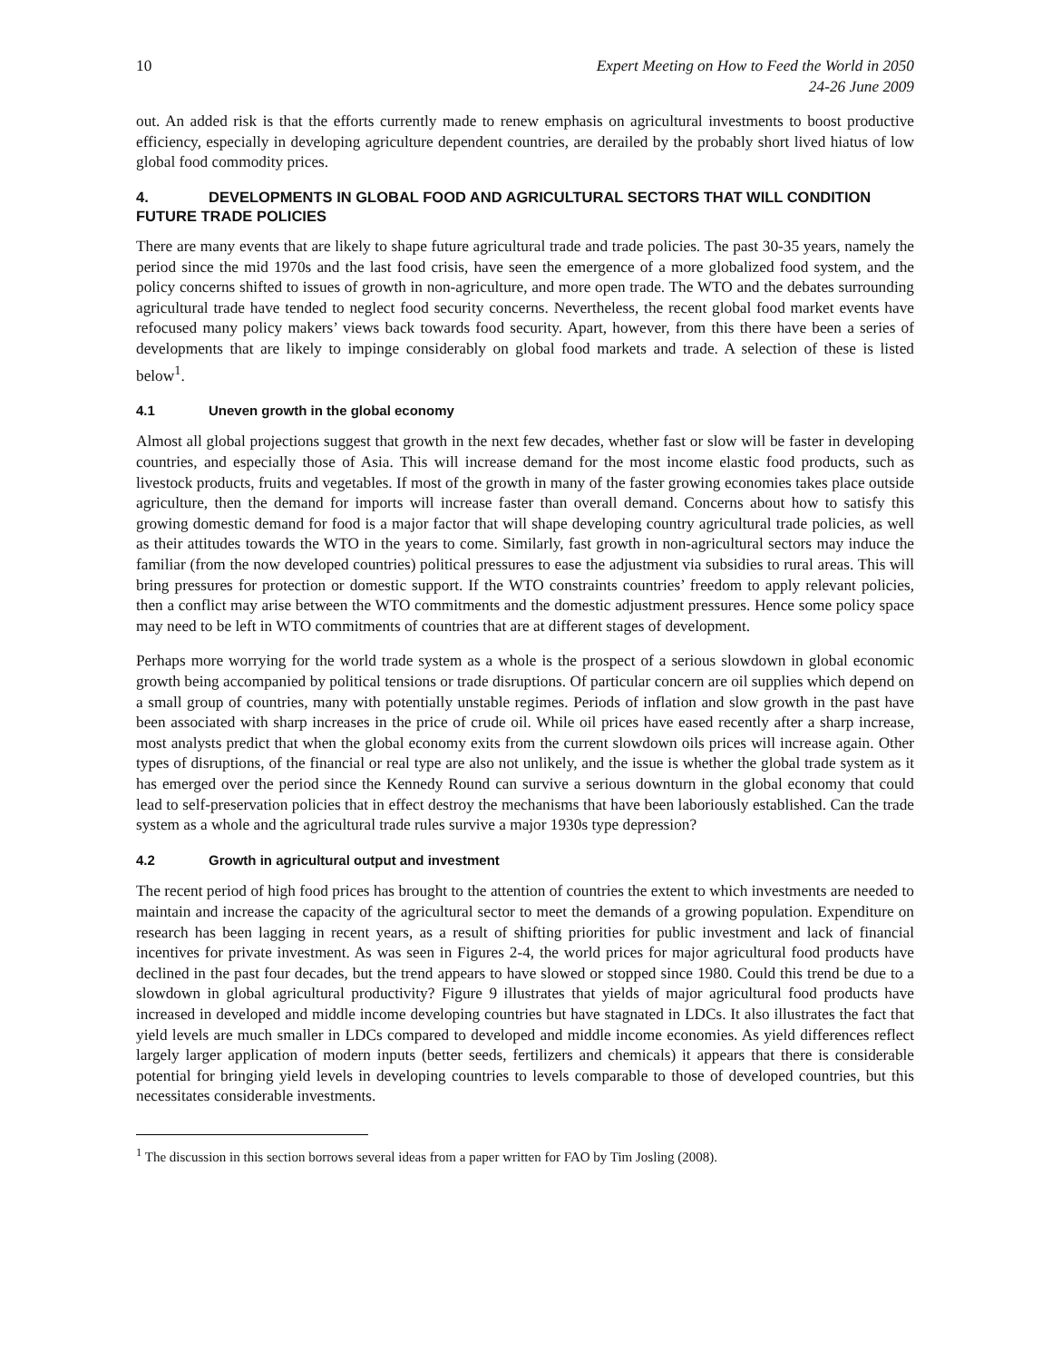10 Expert Meeting on How to Feed the World in 2050
24-26 June 2009
out. An added risk is that the efforts currently made to renew emphasis on agricultural investments to boost productive efficiency, especially in developing agriculture dependent countries, are derailed by the probably short lived hiatus of low global food commodity prices.
4. DEVELOPMENTS IN GLOBAL FOOD AND AGRICULTURAL SECTORS THAT WILL CONDITION FUTURE TRADE POLICIES
There are many events that are likely to shape future agricultural trade and trade policies. The past 30-35 years, namely the period since the mid 1970s and the last food crisis, have seen the emergence of a more globalized food system, and the policy concerns shifted to issues of growth in non-agriculture, and more open trade. The WTO and the debates surrounding agricultural trade have tended to neglect food security concerns. Nevertheless, the recent global food market events have refocused many policy makers’ views back towards food security. Apart, however, from this there have been a series of developments that are likely to impinge considerably on global food markets and trade. A selection of these is listed below<sup>1</sup>.
4.1 Uneven growth in the global economy
Almost all global projections suggest that growth in the next few decades, whether fast or slow will be faster in developing countries, and especially those of Asia. This will increase demand for the most income elastic food products, such as livestock products, fruits and vegetables. If most of the growth in many of the faster growing economies takes place outside agriculture, then the demand for imports will increase faster than overall demand. Concerns about how to satisfy this growing domestic demand for food is a major factor that will shape developing country agricultural trade policies, as well as their attitudes towards the WTO in the years to come. Similarly, fast growth in non-agricultural sectors may induce the familiar (from the now developed countries) political pressures to ease the adjustment via subsidies to rural areas. This will bring pressures for protection or domestic support. If the WTO constraints countries’ freedom to apply relevant policies, then a conflict may arise between the WTO commitments and the domestic adjustment pressures. Hence some policy space may need to be left in WTO commitments of countries that are at different stages of development.
Perhaps more worrying for the world trade system as a whole is the prospect of a serious slowdown in global economic growth being accompanied by political tensions or trade disruptions. Of particular concern are oil supplies which depend on a small group of countries, many with potentially unstable regimes. Periods of inflation and slow growth in the past have been associated with sharp increases in the price of crude oil. While oil prices have eased recently after a sharp increase, most analysts predict that when the global economy exits from the current slowdown oils prices will increase again. Other types of disruptions, of the financial or real type are also not unlikely, and the issue is whether the global trade system as it has emerged over the period since the Kennedy Round can survive a serious downturn in the global economy that could lead to self-preservation policies that in effect destroy the mechanisms that have been laboriously established. Can the trade system as a whole and the agricultural trade rules survive a major 1930s type depression?
4.2 Growth in agricultural output and investment
The recent period of high food prices has brought to the attention of countries the extent to which investments are needed to maintain and increase the capacity of the agricultural sector to meet the demands of a growing population. Expenditure on research has been lagging in recent years, as a result of shifting priorities for public investment and lack of financial incentives for private investment. As was seen in Figures 2-4, the world prices for major agricultural food products have declined in the past four decades, but the trend appears to have slowed or stopped since 1980. Could this trend be due to a slowdown in global agricultural productivity? Figure 9 illustrates that yields of major agricultural food products have increased in developed and middle income developing countries but have stagnated in LDCs. It also illustrates the fact that yield levels are much smaller in LDCs compared to developed and middle income economies. As yield differences reflect largely larger application of modern inputs (better seeds, fertilizers and chemicals) it appears that there is considerable potential for bringing yield levels in developing countries to levels comparable to those of developed countries, but this necessitates considerable investments.
<sup>1</sup> The discussion in this section borrows several ideas from a paper written for FAO by Tim Josling (2008).